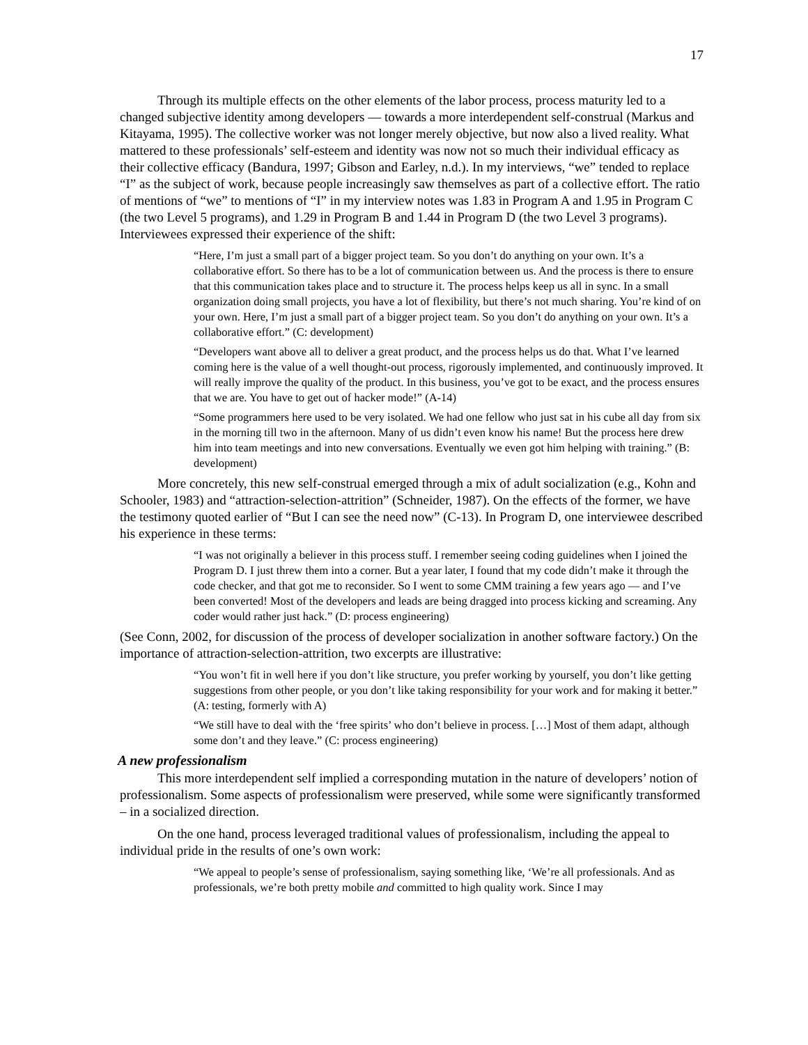17
Through its multiple effects on the other elements of the labor process, process maturity led to a changed subjective identity among developers — towards a more interdependent self-construal (Markus and Kitayama, 1995). The collective worker was not longer merely objective, but now also a lived reality. What mattered to these professionals’ self-esteem and identity was now not so much their individual efficacy as their collective efficacy (Bandura, 1997; Gibson and Earley, n.d.). In my interviews, “we” tended to replace “I” as the subject of work, because people increasingly saw themselves as part of a collective effort. The ratio of mentions of “we” to mentions of “I” in my interview notes was 1.83 in Program A and 1.95 in Program C (the two Level 5 programs), and 1.29 in Program B and 1.44 in Program D (the two Level 3 programs). Interviewees expressed their experience of the shift:
“Here, I’m just a small part of a bigger project team. So you don’t do anything on your own. It’s a collaborative effort. So there has to be a lot of communication between us. And the process is there to ensure that this communication takes place and to structure it. The process helps keep us all in sync. In a small organization doing small projects, you have a lot of flexibility, but there’s not much sharing. You’re kind of on your own. Here, I’m just a small part of a bigger project team. So you don’t do anything on your own. It’s a collaborative effort.” (C: development)
“Developers want above all to deliver a great product, and the process helps us do that. What I’ve learned coming here is the value of a well thought-out process, rigorously implemented, and continuously improved. It will really improve the quality of the product. In this business, you’ve got to be exact, and the process ensures that we are. You have to get out of hacker mode!” (A-14)
“Some programmers here used to be very isolated. We had one fellow who just sat in his cube all day from six in the morning till two in the afternoon. Many of us didn’t even know his name! But the process here drew him into team meetings and into new conversations. Eventually we even got him helping with training.” (B: development)
More concretely, this new self-construal emerged through a mix of adult socialization (e.g., Kohn and Schooler, 1983) and “attraction-selection-attrition” (Schneider, 1987). On the effects of the former, we have the testimony quoted earlier of “But I can see the need now” (C-13). In Program D, one interviewee described his experience in these terms:
“I was not originally a believer in this process stuff. I remember seeing coding guidelines when I joined the Program D. I just threw them into a corner. But a year later, I found that my code didn’t make it through the code checker, and that got me to reconsider. So I went to some CMM training a few years ago — and I’ve been converted! Most of the developers and leads are being dragged into process kicking and screaming. Any coder would rather just hack.” (D: process engineering)
(See Conn, 2002, for discussion of the process of developer socialization in another software factory.) On the importance of attraction-selection-attrition, two excerpts are illustrative:
“You won’t fit in well here if you don’t like structure, you prefer working by yourself, you don’t like getting suggestions from other people, or you don’t like taking responsibility for your work and for making it better.” (A: testing, formerly with A)
“We still have to deal with the ‘free spirits’ who don’t believe in process. […] Most of them adapt, although some don’t and they leave.” (C: process engineering)
A new professionalism
This more interdependent self implied a corresponding mutation in the nature of developers’ notion of professionalism. Some aspects of professionalism were preserved, while some were significantly transformed – in a socialized direction.
On the one hand, process leveraged traditional values of professionalism, including the appeal to individual pride in the results of one’s own work:
“We appeal to people’s sense of professionalism, saying something like, ‘We’re all professionals. And as professionals, we’re both pretty mobile and committed to high quality work. Since I may